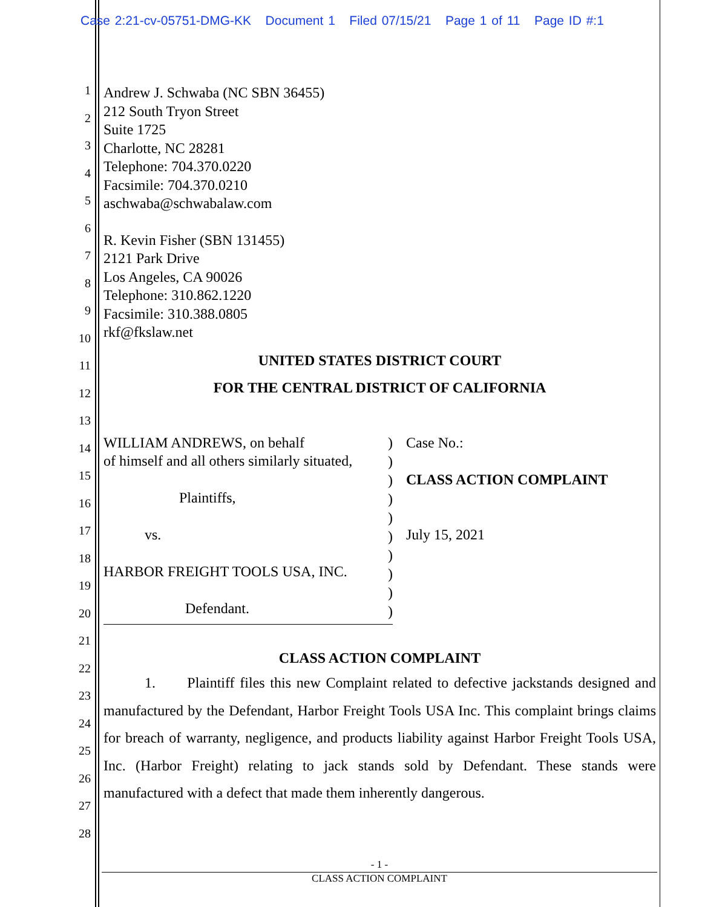Case 2:21-cv-05751-DMG-KK Document 1 Filed 07/15/21 Page 1 of 11 Page ID #:1
1
2
3
4
5
6
7
8
9
10
11
12
13
14
15
16
17
18
19
20
21
22
23
24
25
26
27
28
Andrew J. Schwaba (NC SBN 36455)
212 South Tryon Street
Suite 1725
Charlotte, NC 28281
Telephone: 704.370.0220
Facsimile: 704.370.0210
aschwaba@schwabalaw.com
R. Kevin Fisher (SBN 131455)
2121 Park Drive
Los Angeles, CA 90026
Telephone: 310.862.1220
Facsimile: 310.388.0805
rkf@fkslaw.net
UNITED STATES DISTRICT COURT
FOR THE CENTRAL DISTRICT OF CALIFORNIA
WILLIAM ANDREWS, on behalf
of himself and all others similarly situated,
Plaintiffs,
vs.
HARBOR FREIGHT TOOLS USA, INC.
Defendant.
)
)
)
)
)
)
)
)
)
)
Case No.:
CLASS ACTION COMPLAINT
July 15, 2021
CLASS ACTION COMPLAINT
1. Plaintiff files this new Complaint related to defective jackstands designed and manufactured by the Defendant, Harbor Freight Tools USA Inc. This complaint brings claims for breach of warranty, negligence, and products liability against Harbor Freight Tools USA, Inc. (Harbor Freight) relating to jack stands sold by Defendant. These stands were manufactured with a defect that made them inherently dangerous.
- 1 -
CLASS ACTION COMPLAINT